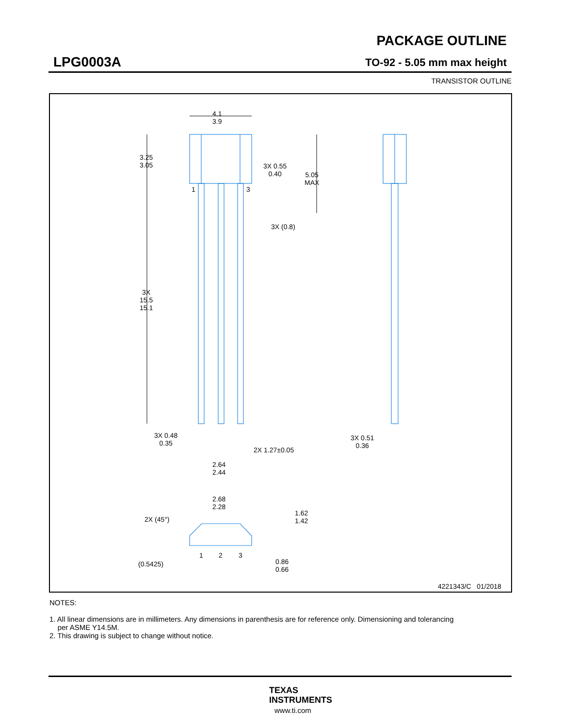PACKAGE OUTLINE
LPG0003A TO-92 - 5.05 mm max height
TRANSISTOR OUTLINE
4.1
3.9
3.25
3.05
3X 0.55
0.40
5.05
MAX
1 3
3X (0.8)
3X
15.5
15.1
3X 0.48
0.35
2X 1.27±0.05
2.64
2.44
3X 0.51
0.36
2.68
2.28
2X (45°)
1.62
1.42
1 2 3
(0.5425)
0.86
0.66
4221343/C 01/2018
NOTES:
1. All linear dimensions are in millimeters. Any dimensions in parenthesis are for reference only. Dimensioning and tolerancing
per ASME Y14.5M.
2. This drawing is subject to change without notice.
TEXAS
INSTRUMENTS
www.ti.com